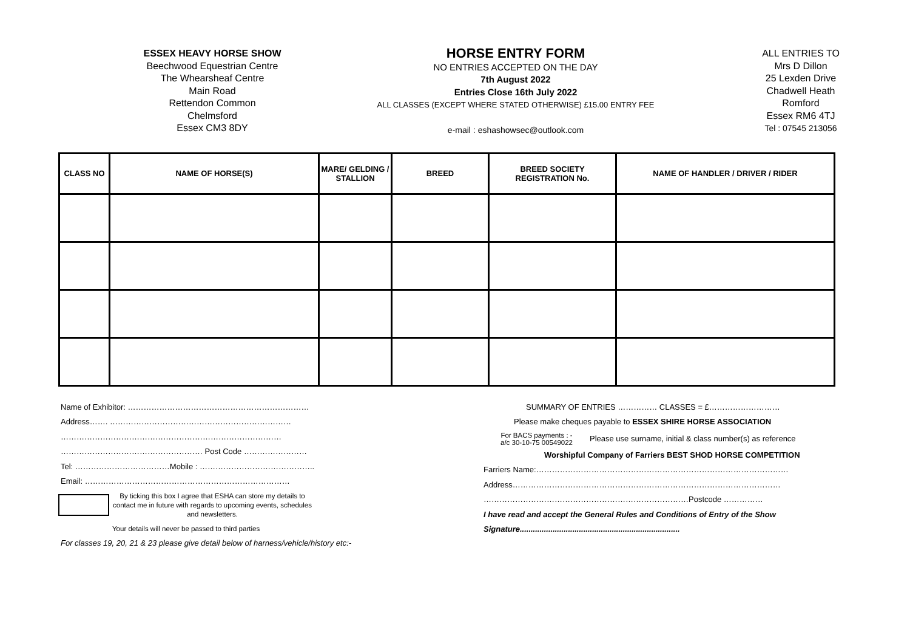ESSEX HEAVY HORSE SHOW
Beechwood Equestrian Centre
The Whearsheaf Centre
Main Road
Rettendon Common
Chelmsford
Essex CM3 8DY
HORSE ENTRY FORM
NO ENTRIES ACCEPTED ON THE DAY
7th August 2022
Entries Close 16th July 2022
ALL CLASSES (EXCEPT WHERE STATED OTHERWISE) £15.00 ENTRY FEE
e-mail : eshashowsec@outlook.com
ALL ENTRIES TO
Mrs D Dillon
25 Lexden Drive
Chadwell Heath
Romford
Essex RM6 4TJ
Tel : 07545 213056
| CLASS NO | NAME OF HORSE(S) | MARE/ GELDING / STALLION | BREED | BREED SOCIETY REGISTRATION No. | NAME OF HANDLER / DRIVER / RIDER |
| --- | --- | --- | --- | --- | --- |
Name of Exhibitor: ……………………………………………………………
Address……. ……………………………………………………………
…………………………………………………………………………
……………………………………………… Post Code ……………………
Tel: ………………………………Mobile : ……………………………………..
Email: ……………………………………………………………………
By ticking this box I agree that ESHA can store my details to contact me in future with regards to upcoming events, schedules and newsletters.
Your details will never be passed to third parties
For classes 19, 20, 21 & 23 please give detail below of harness/vehicle/history etc:-
SUMMARY OF ENTRIES …………… CLASSES = £………………………
Please make cheques payable to ESSEX SHIRE HORSE ASSOCIATION
For BACS payments : -
a/c 30-10-75 00549022
Please use surname, initial & class number(s) as reference
Worshipful Company of Farriers BEST SHOD HORSE COMPETITION
Farriers Name:……………………………………………………………………………………
Address…………………………………………………………………………………………
……………………………………………………………………Postcode ……………
I have read and accept the General Rules and Conditions of Entry of the Show
Signature.........................................................................